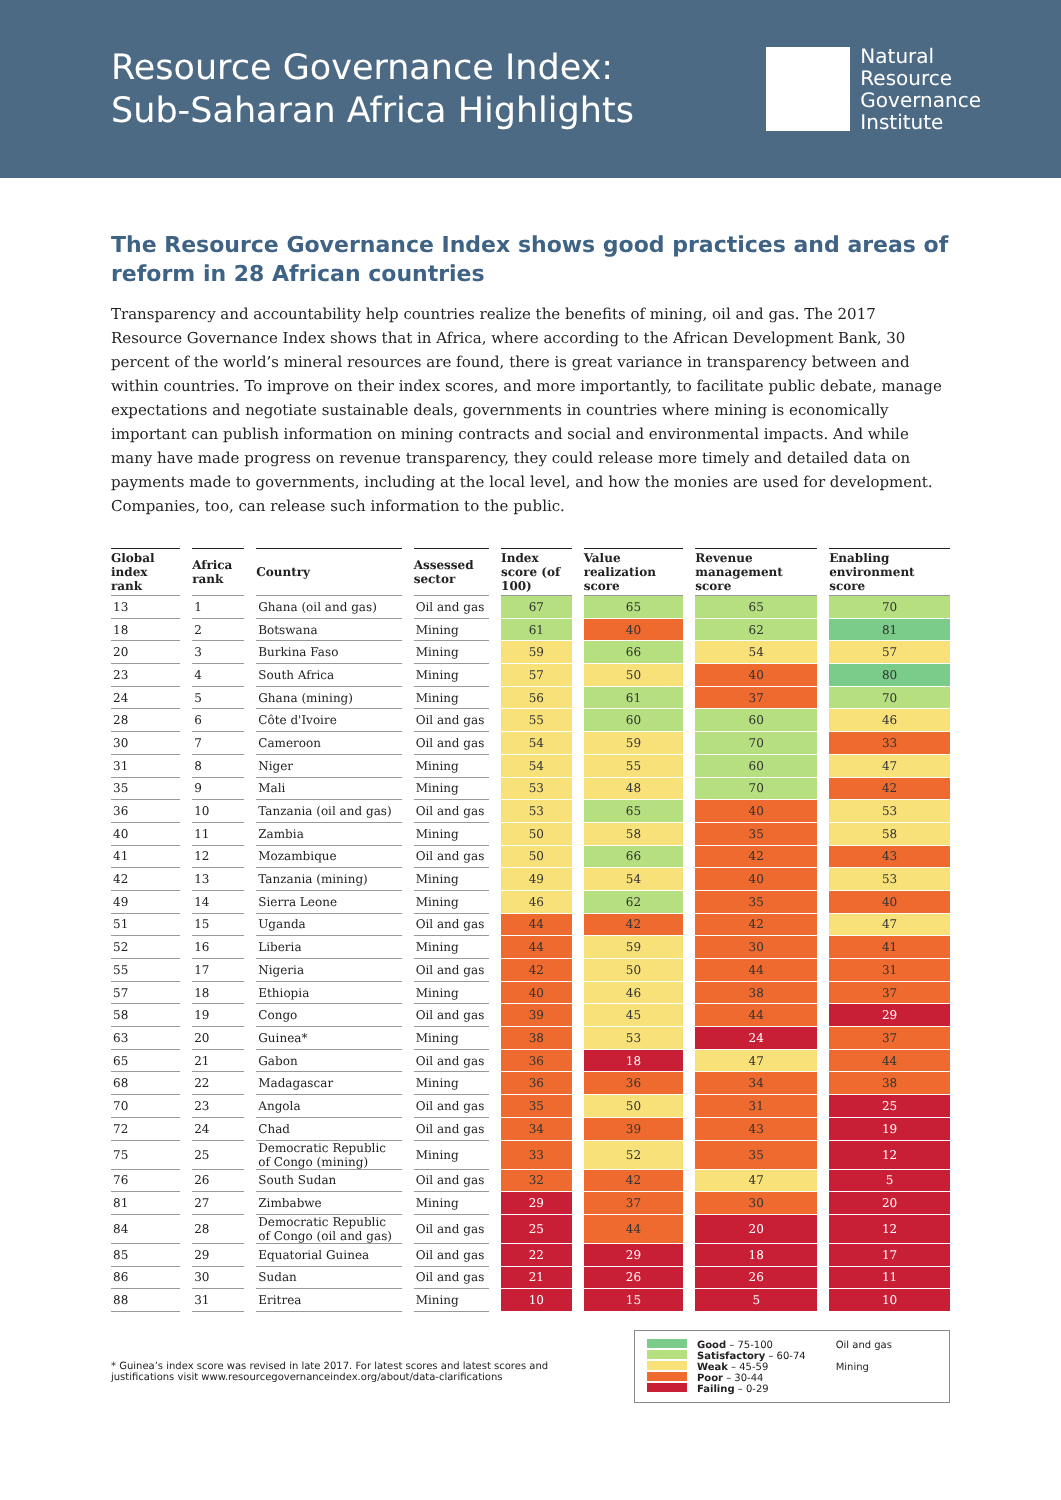Resource Governance Index:
Sub-Saharan Africa Highlights
Natural
Resource
Governance
Institute
The Resource Governance Index shows good practices and areas of reform in 28 African countries
Transparency and accountability help countries realize the benefits of mining, oil and gas. The 2017 Resource Governance Index shows that in Africa, where according to the African Development Bank, 30 percent of the world’s mineral resources are found, there is great variance in transparency between and within countries. To improve on their index scores, and more importantly, to facilitate public debate, manage expectations and negotiate sustainable deals, governments in countries where mining is economically important can publish information on mining contracts and social and environmental impacts. And while many have made progress on revenue transparency, they could release more timely and detailed data on payments made to governments, including at the local level, and how the monies are used for development. Companies, too, can release such information to the public.
| Global index rank | Africa rank | Country | Assessed sector | Index score (of 100) | Value realization score | Revenue management score | Enabling environment score |
| --- | --- | --- | --- | --- | --- | --- | --- |
| 13 | 1 | Ghana (oil and gas) | Oil and gas | 67 | 65 | 65 | 70 |
| 18 | 2 | Botswana | Mining | 61 | 40 | 62 | 81 |
| 20 | 3 | Burkina Faso | Mining | 59 | 66 | 54 | 57 |
| 23 | 4 | South Africa | Mining | 57 | 50 | 40 | 80 |
| 24 | 5 | Ghana (mining) | Mining | 56 | 61 | 37 | 70 |
| 28 | 6 | Côte d'Ivoire | Oil and gas | 55 | 60 | 60 | 46 |
| 30 | 7 | Cameroon | Oil and gas | 54 | 59 | 70 | 33 |
| 31 | 8 | Niger | Mining | 54 | 55 | 60 | 47 |
| 35 | 9 | Mali | Mining | 53 | 48 | 70 | 42 |
| 36 | 10 | Tanzania (oil and gas) | Oil and gas | 53 | 65 | 40 | 53 |
| 40 | 11 | Zambia | Mining | 50 | 58 | 35 | 58 |
| 41 | 12 | Mozambique | Oil and gas | 50 | 66 | 42 | 43 |
| 42 | 13 | Tanzania (mining) | Mining | 49 | 54 | 40 | 53 |
| 49 | 14 | Sierra Leone | Mining | 46 | 62 | 35 | 40 |
| 51 | 15 | Uganda | Oil and gas | 44 | 42 | 42 | 47 |
| 52 | 16 | Liberia | Mining | 44 | 59 | 30 | 41 |
| 55 | 17 | Nigeria | Oil and gas | 42 | 50 | 44 | 31 |
| 57 | 18 | Ethiopia | Mining | 40 | 46 | 38 | 37 |
| 58 | 19 | Congo | Oil and gas | 39 | 45 | 44 | 29 |
| 63 | 20 | Guinea* | Mining | 38 | 53 | 24 | 37 |
| 65 | 21 | Gabon | Oil and gas | 36 | 18 | 47 | 44 |
| 68 | 22 | Madagascar | Mining | 36 | 36 | 34 | 38 |
| 70 | 23 | Angola | Oil and gas | 35 | 50 | 31 | 25 |
| 72 | 24 | Chad | Oil and gas | 34 | 39 | 43 | 19 |
| 75 | 25 | Democratic Republic of Congo (mining) | Mining | 33 | 52 | 35 | 12 |
| 76 | 26 | South Sudan | Oil and gas | 32 | 42 | 47 | 5 |
| 81 | 27 | Zimbabwe | Mining | 29 | 37 | 30 | 20 |
| 84 | 28 | Democratic Republic of Congo (oil and gas) | Oil and gas | 25 | 44 | 20 | 12 |
| 85 | 29 | Equatorial Guinea | Oil and gas | 22 | 29 | 18 | 17 |
| 86 | 30 | Sudan | Oil and gas | 21 | 26 | 26 | 11 |
| 88 | 31 | Eritrea | Mining | 10 | 15 | 5 | 10 |
* Guinea’s index score was revised in late 2017. For latest scores and latest scores and justifications visit www.resourcegovernanceindex.org/about/data-clarifications
Good – 75-100
Satisfactory – 60-74
Weak – 45-59
Poor – 30-44
Failing – 0-29
Oil and gas
Mining